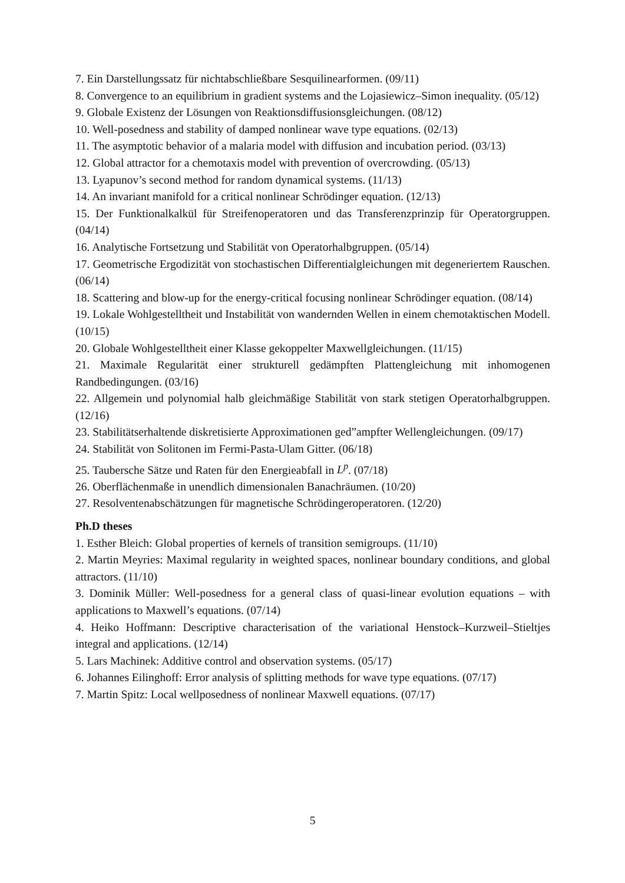7. Ein Darstellungssatz für nichtabschließbare Sesquilinearformen. (09/11)
8. Convergence to an equilibrium in gradient systems and the Lojasiewicz–Simon inequality. (05/12)
9. Globale Existenz der Lösungen von Reaktionsdiffusionsgleichungen. (08/12)
10. Well-posedness and stability of damped nonlinear wave type equations. (02/13)
11. The asymptotic behavior of a malaria model with diffusion and incubation period. (03/13)
12. Global attractor for a chemotaxis model with prevention of overcrowding. (05/13)
13. Lyapunov’s second method for random dynamical systems. (11/13)
14. An invariant manifold for a critical nonlinear Schrödinger equation. (12/13)
15. Der Funktionalkalkül für Streifenoperatoren und das Transferenzprinzip für Operatorgruppen. (04/14)
16. Analytische Fortsetzung und Stabilität von Operatorhalbgruppen. (05/14)
17. Geometrische Ergodizität von stochastischen Differentialgleichungen mit degeneriertem Rauschen. (06/14)
18. Scattering and blow-up for the energy-critical focusing nonlinear Schrödinger equation. (08/14)
19. Lokale Wohlgestelltheit und Instabilität von wandernden Wellen in einem chemotaktischen Modell. (10/15)
20. Globale Wohlgestelltheit einer Klasse gekoppelter Maxwellgleichungen. (11/15)
21. Maximale Regularität einer strukturell gedämpften Plattengleichung mit inhomogenen Randbedingungen. (03/16)
22. Allgemein und polynomial halb gleichmäßige Stabilität von stark stetigen Operatorhalbgruppen. (12/16)
23. Stabilitätserhaltende diskretisierte Approximationen ged”ampfter Wellengleichungen. (09/17)
24. Stabilität von Solitonen im Fermi-Pasta-Ulam Gitter. (06/18)
25. Taubersche Sätze und Raten für den Energieabfall in L<sup>p</sup>. (07/18)
26. Oberflächenmaße in unendlich dimensionalen Banachräumen. (10/20)
27. Resolventenabschätzungen für magnetische Schrödingeroperatoren. (12/20)
Ph.D theses
1. Esther Bleich: Global properties of kernels of transition semigroups. (11/10)
2. Martin Meyries: Maximal regularity in weighted spaces, nonlinear boundary conditions, and global attractors. (11/10)
3. Dominik Müller: Well-posedness for a general class of quasi-linear evolution equations – with applications to Maxwell’s equations. (07/14)
4. Heiko Hoffmann: Descriptive characterisation of the variational Henstock–Kurzweil–Stieltjes integral and applications. (12/14)
5. Lars Machinek: Additive control and observation systems. (05/17)
6. Johannes Eilinghoff: Error analysis of splitting methods for wave type equations. (07/17)
7. Martin Spitz: Local wellposedness of nonlinear Maxwell equations. (07/17)
5